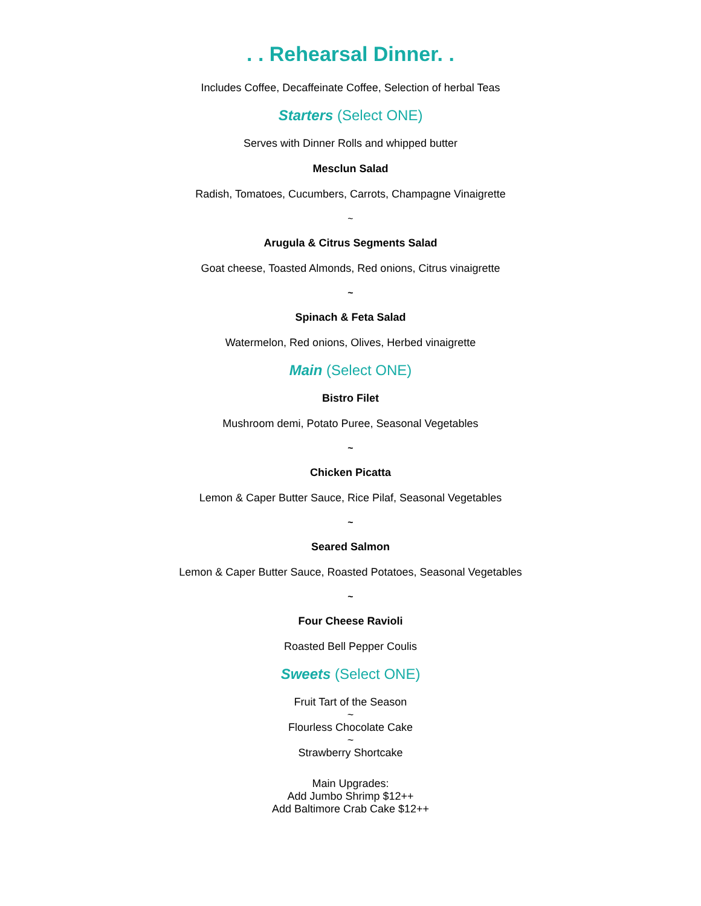. . Rehearsal Dinner. .
Includes Coffee, Decaffeinate Coffee, Selection of herbal Teas
Starters (Select ONE)
Serves with Dinner Rolls and whipped butter
Mesclun Salad
Radish, Tomatoes, Cucumbers, Carrots, Champagne Vinaigrette
~
Arugula & Citrus Segments Salad
Goat cheese, Toasted Almonds, Red onions, Citrus vinaigrette
~
Spinach & Feta Salad
Watermelon, Red onions, Olives, Herbed vinaigrette
Main (Select ONE)
Bistro Filet
Mushroom demi, Potato Puree, Seasonal Vegetables
~
Chicken Picatta
Lemon & Caper Butter Sauce, Rice Pilaf, Seasonal Vegetables
~
Seared Salmon
Lemon & Caper Butter Sauce, Roasted Potatoes, Seasonal Vegetables
~
Four Cheese Ravioli
Roasted Bell Pepper Coulis
Sweets (Select ONE)
Fruit Tart of the Season
~
Flourless Chocolate Cake
~
Strawberry Shortcake
Main Upgrades:
Add Jumbo Shrimp $12++
Add Baltimore Crab Cake $12++